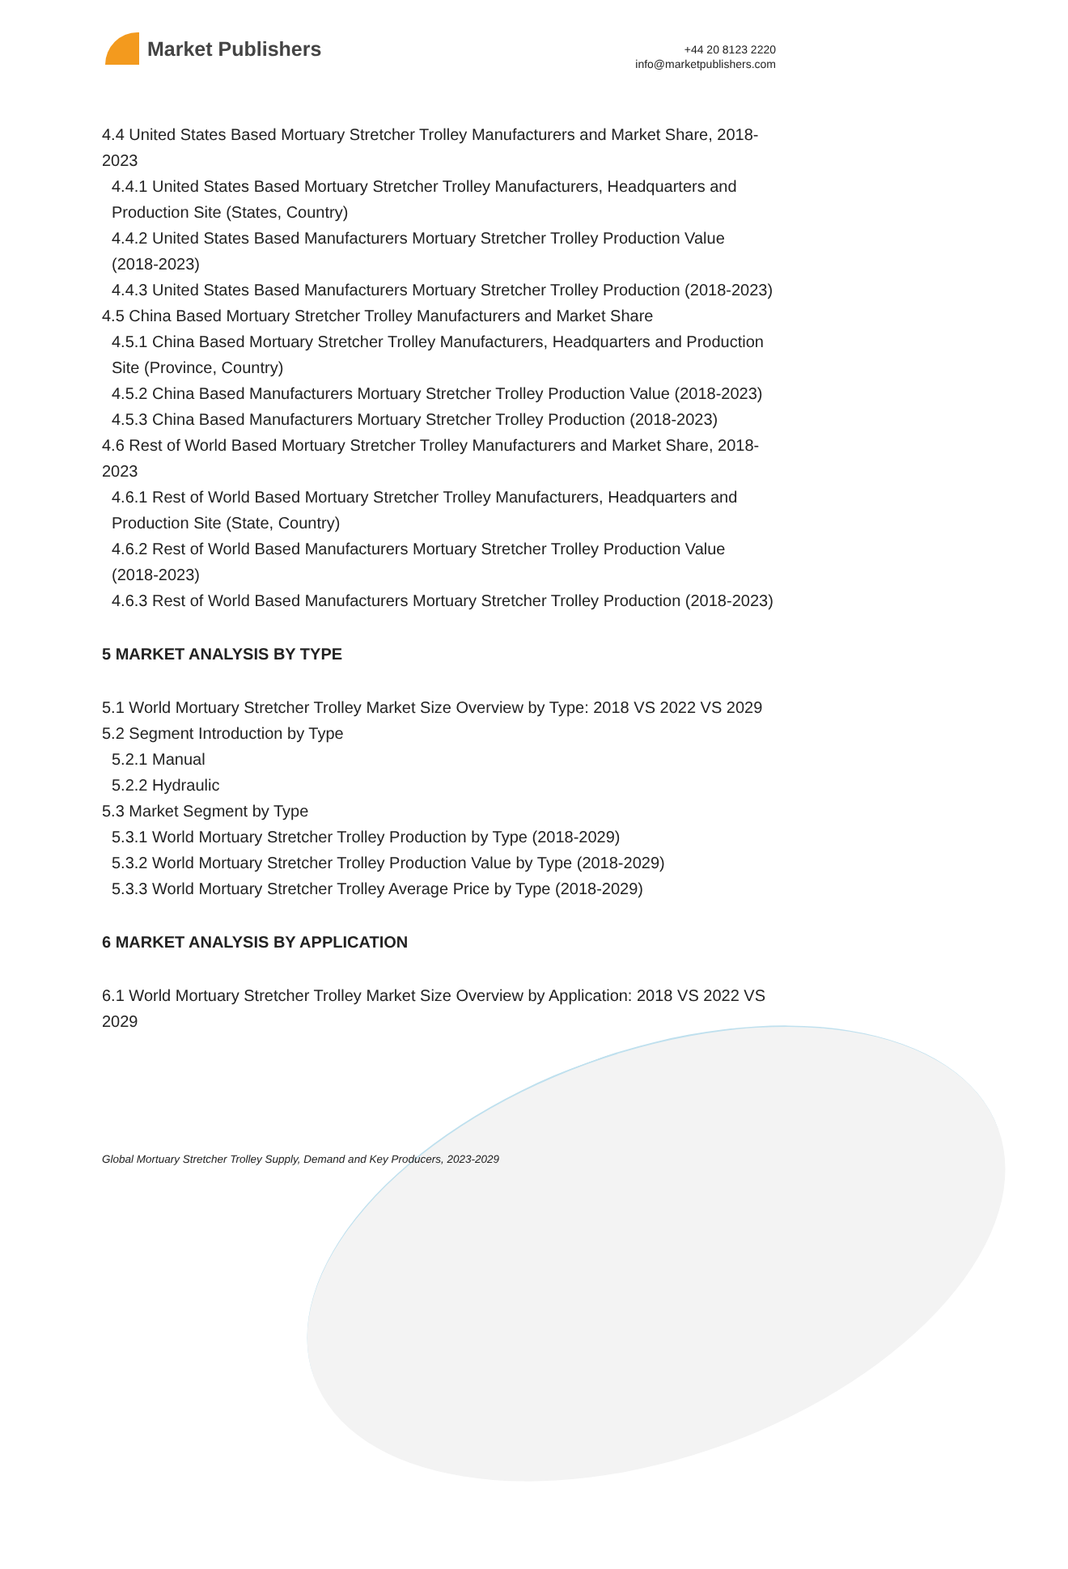Market Publishers
+44 20 8123 2220
info@marketpublishers.com
4.4 United States Based Mortuary Stretcher Trolley Manufacturers and Market Share, 2018-2023
4.4.1 United States Based Mortuary Stretcher Trolley Manufacturers, Headquarters and Production Site (States, Country)
4.4.2 United States Based Manufacturers Mortuary Stretcher Trolley Production Value (2018-2023)
4.4.3 United States Based Manufacturers Mortuary Stretcher Trolley Production (2018-2023)
4.5 China Based Mortuary Stretcher Trolley Manufacturers and Market Share
4.5.1 China Based Mortuary Stretcher Trolley Manufacturers, Headquarters and Production Site (Province, Country)
4.5.2 China Based Manufacturers Mortuary Stretcher Trolley Production Value (2018-2023)
4.5.3 China Based Manufacturers Mortuary Stretcher Trolley Production (2018-2023)
4.6 Rest of World Based Mortuary Stretcher Trolley Manufacturers and Market Share, 2018-2023
4.6.1 Rest of World Based Mortuary Stretcher Trolley Manufacturers, Headquarters and Production Site (State, Country)
4.6.2 Rest of World Based Manufacturers Mortuary Stretcher Trolley Production Value (2018-2023)
4.6.3 Rest of World Based Manufacturers Mortuary Stretcher Trolley Production (2018-2023)
5 MARKET ANALYSIS BY TYPE
5.1 World Mortuary Stretcher Trolley Market Size Overview by Type: 2018 VS 2022 VS 2029
5.2 Segment Introduction by Type
5.2.1 Manual
5.2.2 Hydraulic
5.3 Market Segment by Type
5.3.1 World Mortuary Stretcher Trolley Production by Type (2018-2029)
5.3.2 World Mortuary Stretcher Trolley Production Value by Type (2018-2029)
5.3.3 World Mortuary Stretcher Trolley Average Price by Type (2018-2029)
6 MARKET ANALYSIS BY APPLICATION
6.1 World Mortuary Stretcher Trolley Market Size Overview by Application: 2018 VS 2022 VS 2029
Global Mortuary Stretcher Trolley Supply, Demand and Key Producers, 2023-2029